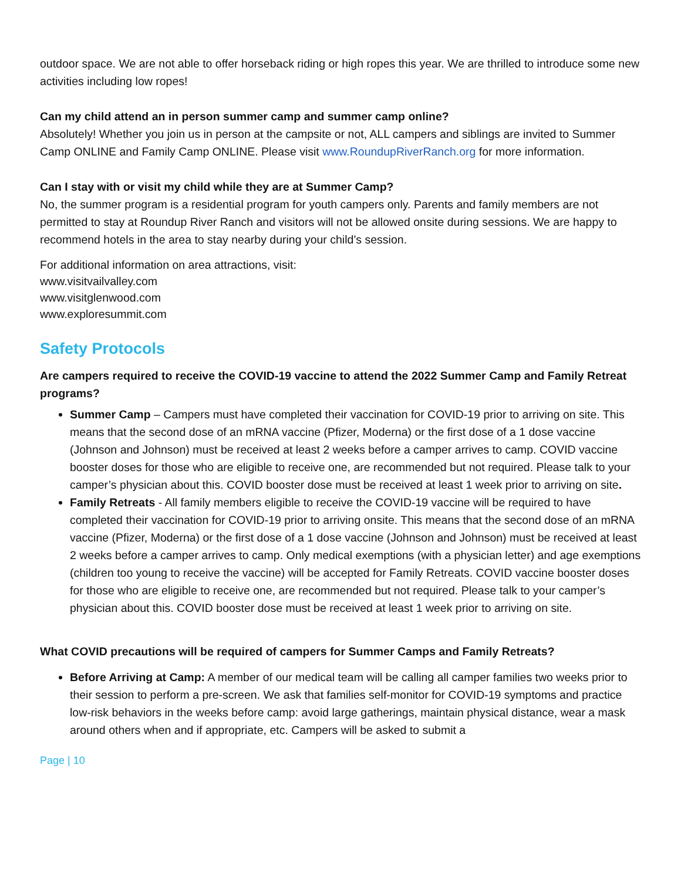outdoor space. We are not able to offer horseback riding or high ropes this year. We are thrilled to introduce some new activities including low ropes!
Can my child attend an in person summer camp and summer camp online?
Absolutely! Whether you join us in person at the campsite or not, ALL campers and siblings are invited to Summer Camp ONLINE and Family Camp ONLINE. Please visit www.RoundupRiverRanch.org for more information.
Can I stay with or visit my child while they are at Summer Camp?
No, the summer program is a residential program for youth campers only. Parents and family members are not permitted to stay at Roundup River Ranch and visitors will not be allowed onsite during sessions. We are happy to recommend hotels in the area to stay nearby during your child’s session.
For additional information on area attractions, visit:
www.visitvailvalley.com
www.visitglenwood.com
www.exploresummit.com
Safety Protocols
Are campers required to receive the COVID-19 vaccine to attend the 2022 Summer Camp and Family Retreat programs?
Summer Camp – Campers must have completed their vaccination for COVID-19 prior to arriving on site. This means that the second dose of an mRNA vaccine (Pfizer, Moderna) or the first dose of a 1 dose vaccine (Johnson and Johnson) must be received at least 2 weeks before a camper arrives to camp. COVID vaccine booster doses for those who are eligible to receive one, are recommended but not required. Please talk to your camper’s physician about this. COVID booster dose must be received at least 1 week prior to arriving on site.
Family Retreats - All family members eligible to receive the COVID-19 vaccine will be required to have completed their vaccination for COVID-19 prior to arriving onsite. This means that the second dose of an mRNA vaccine (Pfizer, Moderna) or the first dose of a 1 dose vaccine (Johnson and Johnson) must be received at least 2 weeks before a camper arrives to camp. Only medical exemptions (with a physician letter) and age exemptions (children too young to receive the vaccine) will be accepted for Family Retreats. COVID vaccine booster doses for those who are eligible to receive one, are recommended but not required. Please talk to your camper’s physician about this. COVID booster dose must be received at least 1 week prior to arriving on site.
What COVID precautions will be required of campers for Summer Camps and Family Retreats?
Before Arriving at Camp: A member of our medical team will be calling all camper families two weeks prior to their session to perform a pre-screen. We ask that families self-monitor for COVID-19 symptoms and practice low-risk behaviors in the weeks before camp: avoid large gatherings, maintain physical distance, wear a mask around others when and if appropriate, etc. Campers will be asked to submit a
Page | 10